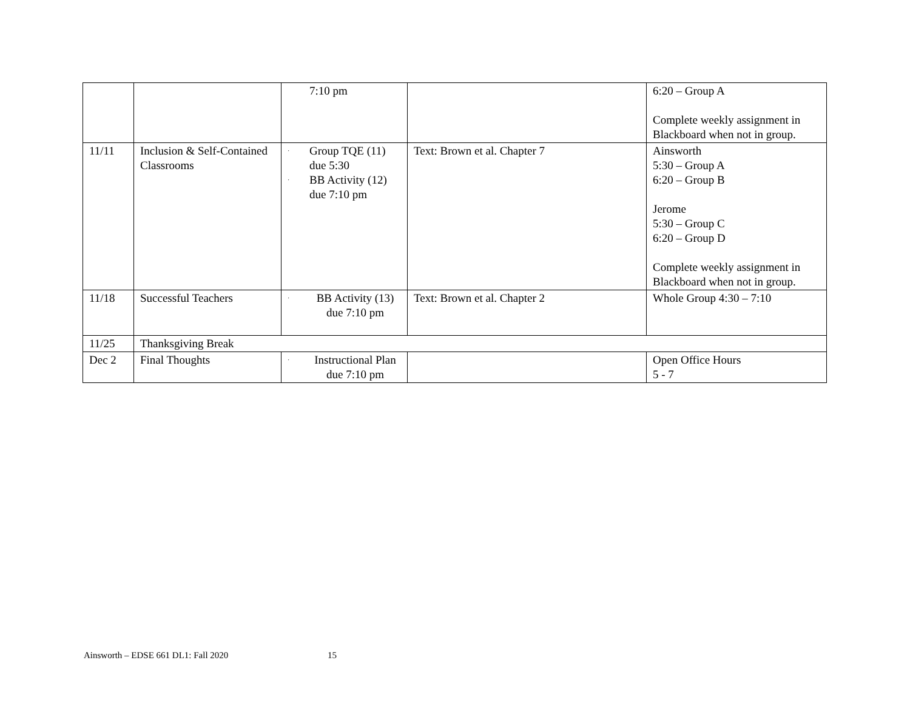| | | 7:10 pm | | 6:20 – Group A Complete weekly assignment in Blackboard when not in group. |
| 11/11 | Inclusion & Self-Contained Classrooms | · Group TQE (11) due 5:30 · BB Activity (12) due 7:10 pm | Text: Brown et al. Chapter 7 | Ainsworth 5:30 – Group A 6:20 – Group B Jerome 5:30 – Group C 6:20 – Group D Complete weekly assignment in Blackboard when not in group. |
| 11/18 | Successful Teachers | · BB Activity (13) due 7:10 pm | Text: Brown et al. Chapter 2 | Whole Group 4:30 – 7:10 |
| 11/25 | Thanksgiving Break | | | |
| Dec 2 | Final Thoughts | · Instructional Plan due 7:10 pm | | Open Office Hours 5 - 7 |
Ainsworth – EDSE 661 DL1: Fall 2020 15